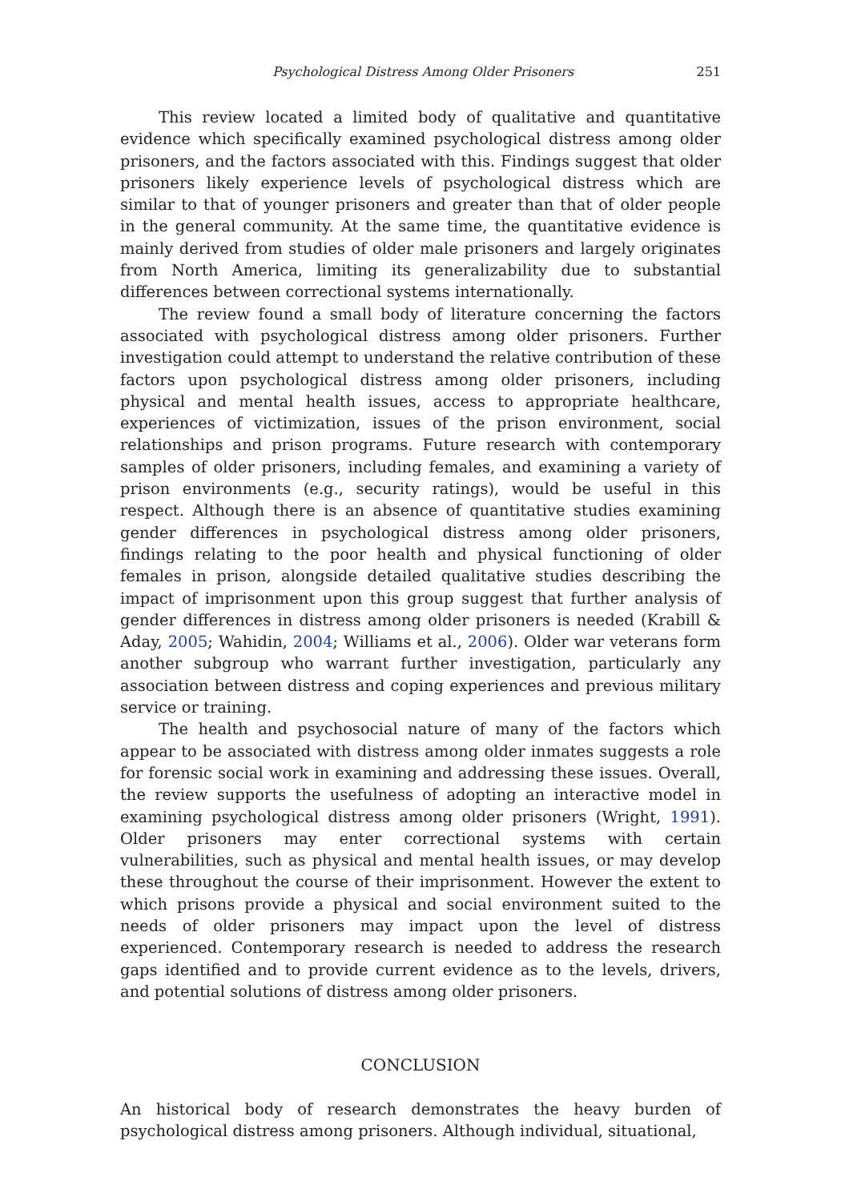Psychological Distress Among Older Prisoners 251
This review located a limited body of qualitative and quantitative evidence which specifically examined psychological distress among older prisoners, and the factors associated with this. Findings suggest that older prisoners likely experience levels of psychological distress which are similar to that of younger prisoners and greater than that of older people in the general community. At the same time, the quantitative evidence is mainly derived from studies of older male prisoners and largely originates from North America, limiting its generalizability due to substantial differences between correctional systems internationally.
The review found a small body of literature concerning the factors associated with psychological distress among older prisoners. Further investigation could attempt to understand the relative contribution of these factors upon psychological distress among older prisoners, including physical and mental health issues, access to appropriate healthcare, experiences of victimization, issues of the prison environment, social relationships and prison programs. Future research with contemporary samples of older prisoners, including females, and examining a variety of prison environments (e.g., security ratings), would be useful in this respect. Although there is an absence of quantitative studies examining gender differences in psychological distress among older prisoners, findings relating to the poor health and physical functioning of older females in prison, alongside detailed qualitative studies describing the impact of imprisonment upon this group suggest that further analysis of gender differences in distress among older prisoners is needed (Krabill & Aday, 2005; Wahidin, 2004; Williams et al., 2006). Older war veterans form another subgroup who warrant further investigation, particularly any association between distress and coping experiences and previous military service or training.
The health and psychosocial nature of many of the factors which appear to be associated with distress among older inmates suggests a role for forensic social work in examining and addressing these issues. Overall, the review supports the usefulness of adopting an interactive model in examining psychological distress among older prisoners (Wright, 1991). Older prisoners may enter correctional systems with certain vulnerabilities, such as physical and mental health issues, or may develop these throughout the course of their imprisonment. However the extent to which prisons provide a physical and social environment suited to the needs of older prisoners may impact upon the level of distress experienced. Contemporary research is needed to address the research gaps identified and to provide current evidence as to the levels, drivers, and potential solutions of distress among older prisoners.
CONCLUSION
An historical body of research demonstrates the heavy burden of psychological distress among prisoners. Although individual, situational,